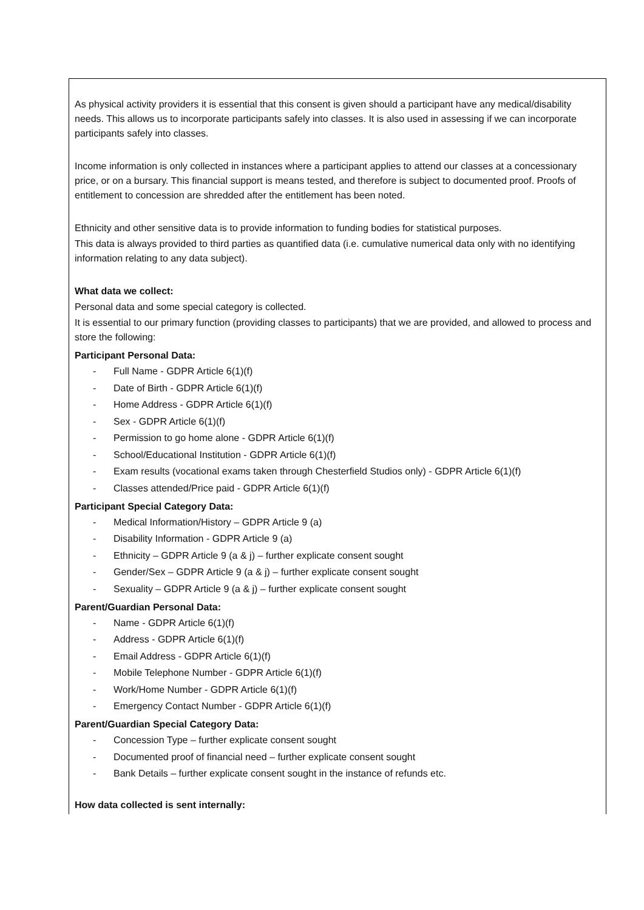As physical activity providers it is essential that this consent is given should a participant have any medical/disability needs. This allows us to incorporate participants safely into classes. It is also used in assessing if we can incorporate participants safely into classes.
Income information is only collected in instances where a participant applies to attend our classes at a concessionary price, or on a bursary. This financial support is means tested, and therefore is subject to documented proof. Proofs of entitlement to concession are shredded after the entitlement has been noted.
Ethnicity and other sensitive data is to provide information to funding bodies for statistical purposes.
This data is always provided to third parties as quantified data (i.e. cumulative numerical data only with no identifying information relating to any data subject).
What data we collect:
Personal data and some special category is collected.
It is essential to our primary function (providing classes to participants) that we are provided, and allowed to process and store the following:
Participant Personal Data:
- Full Name - GDPR Article 6(1)(f)
- Date of Birth - GDPR Article 6(1)(f)
- Home Address - GDPR Article 6(1)(f)
- Sex - GDPR Article 6(1)(f)
- Permission to go home alone - GDPR Article 6(1)(f)
- School/Educational Institution - GDPR Article 6(1)(f)
- Exam results (vocational exams taken through Chesterfield Studios only) - GDPR Article 6(1)(f)
- Classes attended/Price paid - GDPR Article 6(1)(f)
Participant Special Category Data:
- Medical Information/History – GDPR Article 9 (a)
- Disability Information - GDPR Article 9 (a)
- Ethnicity – GDPR Article 9 (a & j) – further explicate consent sought
- Gender/Sex – GDPR Article 9 (a & j) – further explicate consent sought
- Sexuality – GDPR Article 9 (a & j) – further explicate consent sought
Parent/Guardian Personal Data:
- Name - GDPR Article 6(1)(f)
- Address - GDPR Article 6(1)(f)
- Email Address - GDPR Article 6(1)(f)
- Mobile Telephone Number - GDPR Article 6(1)(f)
- Work/Home Number - GDPR Article 6(1)(f)
- Emergency Contact Number - GDPR Article 6(1)(f)
Parent/Guardian Special Category Data:
- Concession Type – further explicate consent sought
- Documented proof of financial need – further explicate consent sought
- Bank Details – further explicate consent sought in the instance of refunds etc.
How data collected is sent internally: